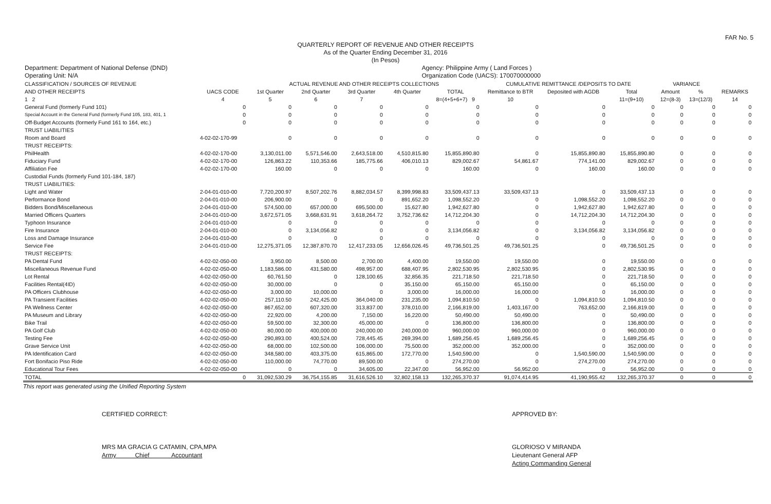FAR No. 5
QUARTERLY REPORT OF REVENUE AND OTHER RECEIPTS
As of the Quarter Ending December 31, 2016
(In Pesos)
Department: Department of National Defense (DND)
Operating Unit: N/A
Agency: Philippine Army ( Land Forces )
Organization Code (UACS): 170070000000
| CLASSIFICATION / SOURCES OF REVENUE | | ACTUAL REVENUE AND OTHER RECEIPTS COLLECTIONS | | | | | CUMULATIVE REMITTANCE /DEPOSITS TO DATE | | | VARIANCE | | |
| --- | --- | --- | --- | --- | --- | --- | --- | --- | --- | --- | --- | --- |
| AND OTHER RECEIPTS | UACS CODE | 1st Quarter | 2nd Quarter | 3rd Quarter | 4th Quarter | TOTAL | Remittance to BTR | Deposited with AGDB | Total | Amount | % | REMARKS |
| 1 2 | 4 | 5 | 6 | 7 | | 8=(4+5+6+7) 9 | 10 | | 11=(9+10) | 12=(8-3) | 13=(12/3) | 14 |
| General Fund (formerly Fund 101) | 0 | 0 | 0 | 0 | 0 | 0 | 0 | 0 | 0 | 0 | 0 | 0 |
| Special Account in the General Fund (formerly Fund 105, 183, 401, 1 | 0 | 0 | 0 | 0 | 0 | 0 | 0 | 0 | 0 | 0 | 0 | 0 |
| Off-Budget Accounts (formerly Fund 161 to 164, etc.) | 0 | 0 | 0 | 0 | 0 | 0 | 0 | 0 | 0 | 0 | 0 | 0 |
| TRUST LIABILITIES | | | | | | | | | | | | |
| Room and Board | 4-02-02-170-99 | 0 | 0 | 0 | 0 | 0 | 0 | 0 | 0 | 0 | 0 | 0 |
| TRUST RECEIPTS: | | | | | | | | | | | | |
| PhilHealth | 4-02-02-170-00 | 3,130,011.00 | 5,571,546.00 | 2,643,518.00 | 4,510,815.80 | 15,855,890.80 | 0 | 15,855,890.80 | 15,855,890.80 | 0 | 0 | 0 |
| Fiduciary Fund | 4-02-02-170-00 | 126,863.22 | 110,353.66 | 185,775.66 | 406,010.13 | 829,002.67 | 54,861.67 | 774,141.00 | 829,002.67 | 0 | 0 | 0 |
| Affiliation Fee | 4-02-02-170-00 | 160.00 | 0 | 0 | 0 | 160.00 | 0 | 160.00 | 160.00 | 0 | 0 | 0 |
| Custodial Funds (formerly Fund 101-184, 187) | | | | | | | | | | | | |
| TRUST LIABILITIES: | | | | | | | | | | | | |
| Light and Water | 2-04-01-010-00 | 7,720,200.97 | 8,507,202.76 | 8,882,034.57 | 8,399,998.83 | 33,509,437.13 | 33,509,437.13 | 0 | 33,509,437.13 | 0 | 0 | 0 |
| Performance Bond | 2-04-01-010-00 | 206,900.00 | 0 | 0 | 891,652.20 | 1,098,552.20 | 0 | 1,098,552.20 | 1,098,552.20 | 0 | 0 | 0 |
| Bidders Bond/Miscellaneous | 2-04-01-010-00 | 574,500.00 | 657,000.00 | 695,500.00 | 15,627.80 | 1,942,627.80 | 0 | 1,942,627.80 | 1,942,627.80 | 0 | 0 | 0 |
| Married Officers Quarters | 2-04-01-010-00 | 3,672,571.05 | 3,668,631.91 | 3,618,264.72 | 3,752,736.62 | 14,712,204.30 | 0 | 14,712,204.30 | 14,712,204.30 | 0 | 0 | 0 |
| Typhoon Insurance | 2-04-01-010-00 | 0 | 0 | 0 | 0 | 0 | 0 | 0 | 0 | 0 | 0 | 0 |
| Fire Insurance | 2-04-01-010-00 | 0 | 3,134,056.82 | 0 | 0 | 3,134,056.82 | 0 | 3,134,056.82 | 3,134,056.82 | 0 | 0 | 0 |
| Loss and Damage Insurance | 2-04-01-010-00 | 0 | 0 | 0 | 0 | 0 | 0 | 0 | 0 | 0 | 0 | 0 |
| Service Fee | 2-04-01-010-00 | 12,275,371.05 | 12,387,870.70 | 12,417,233.05 | 12,656,026.45 | 49,736,501.25 | 49,736,501.25 | 0 | 49,736,501.25 | 0 | 0 | 0 |
| TRUST RECEIPTS: | | | | | | | | | | | | |
| PA Dental Fund | 4-02-02-050-00 | 3,950.00 | 8,500.00 | 2,700.00 | 4,400.00 | 19,550.00 | 19,550.00 | 0 | 19,550.00 | 0 | 0 | 0 |
| Miscellaneous Revenue Fund | 4-02-02-050-00 | 1,183,586.00 | 431,580.00 | 498,957.00 | 688,407.95 | 2,802,530.95 | 2,802,530.95 | 0 | 2,802,530.95 | 0 | 0 | 0 |
| Lot Rental | 4-02-02-050-00 | 60,761.50 | 0 | 128,100.65 | 32,856.35 | 221,718.50 | 221,718.50 | 0 | 221,718.50 | 0 | 0 | 0 |
| Facilities Rental(4ID) | 4-02-02-050-00 | 30,000.00 | 0 | 0 | 35,150.00 | 65,150.00 | 65,150.00 | 0 | 65,150.00 | 0 | 0 | 0 |
| PA Officers Clubhouse | 4-02-02-050-00 | 3,000.00 | 10,000.00 | 0 | 3,000.00 | 16,000.00 | 16,000.00 | 0 | 16,000.00 | 0 | 0 | 0 |
| PA Transient Facilities | 4-02-02-050-00 | 257,110.50 | 242,425.00 | 364,040.00 | 231,235.00 | 1,094,810.50 | 0 | 1,094,810.50 | 1,094,810.50 | 0 | 0 | 0 |
| PA Wellness Center | 4-02-02-050-00 | 867,652.00 | 607,320.00 | 313,837.00 | 378,010.00 | 2,166,819.00 | 1,403,167.00 | 763,652.00 | 2,166,819.00 | 0 | 0 | 0 |
| PA Museum and Library | 4-02-02-050-00 | 22,920.00 | 4,200.00 | 7,150.00 | 16,220.00 | 50,490.00 | 50,490.00 | 0 | 50,490.00 | 0 | 0 | 0 |
| Bike Trail | 4-02-02-050-00 | 59,500.00 | 32,300.00 | 45,000.00 | 0 | 136,800.00 | 136,800.00 | 0 | 136,800.00 | 0 | 0 | 0 |
| PA Golf Club | 4-02-02-050-00 | 80,000.00 | 400,000.00 | 240,000.00 | 240,000.00 | 960,000.00 | 960,000.00 | 0 | 960,000.00 | 0 | 0 | 0 |
| Testing Fee | 4-02-02-050-00 | 290,893.00 | 400,524.00 | 728,445.45 | 269,394.00 | 1,689,256.45 | 1,689,256.45 | 0 | 1,689,256.45 | 0 | 0 | 0 |
| Grave Service Unit | 4-02-02-050-00 | 68,000.00 | 102,500.00 | 106,000.00 | 75,500.00 | 352,000.00 | 352,000.00 | 0 | 352,000.00 | 0 | 0 | 0 |
| PA Identification Card | 4-02-02-050-00 | 348,580.00 | 403,375.00 | 615,865.00 | 172,770.00 | 1,540,590.00 | 0 | 1,540,590.00 | 1,540,590.00 | 0 | 0 | 0 |
| Fort Bonifacio Piso Ride | 4-02-02-050-00 | 110,000.00 | 74,770.00 | 89,500.00 | 0 | 274,270.00 | 0 | 274,270.00 | 274,270.00 | 0 | 0 | 0 |
| Educational Tour Fees | 4-02-02-050-00 | 0 | 0 | 34,605.00 | 22,347.00 | 56,952.00 | 56,952.00 | 0 | 56,952.00 | 0 | 0 | 0 |
| TOTAL | 0 | 31,092,530.29 | 36,754,155.85 | 31,616,526.10 | 32,802,158.13 | 132,265,370.37 | 91,074,414.95 | 41,190,955.42 | 132,265,370.37 | 0 | 0 | 0 |
This report was generated using the Unified Reporting System
CERTIFIED CORRECT:
MRS MA GRACIA G CATAMIN, CPA,MPA
Army Chief Accountant
APPROVED BY:
GLORIOSO V MIRANDA
Lieutenant General AFP
Acting Commanding General